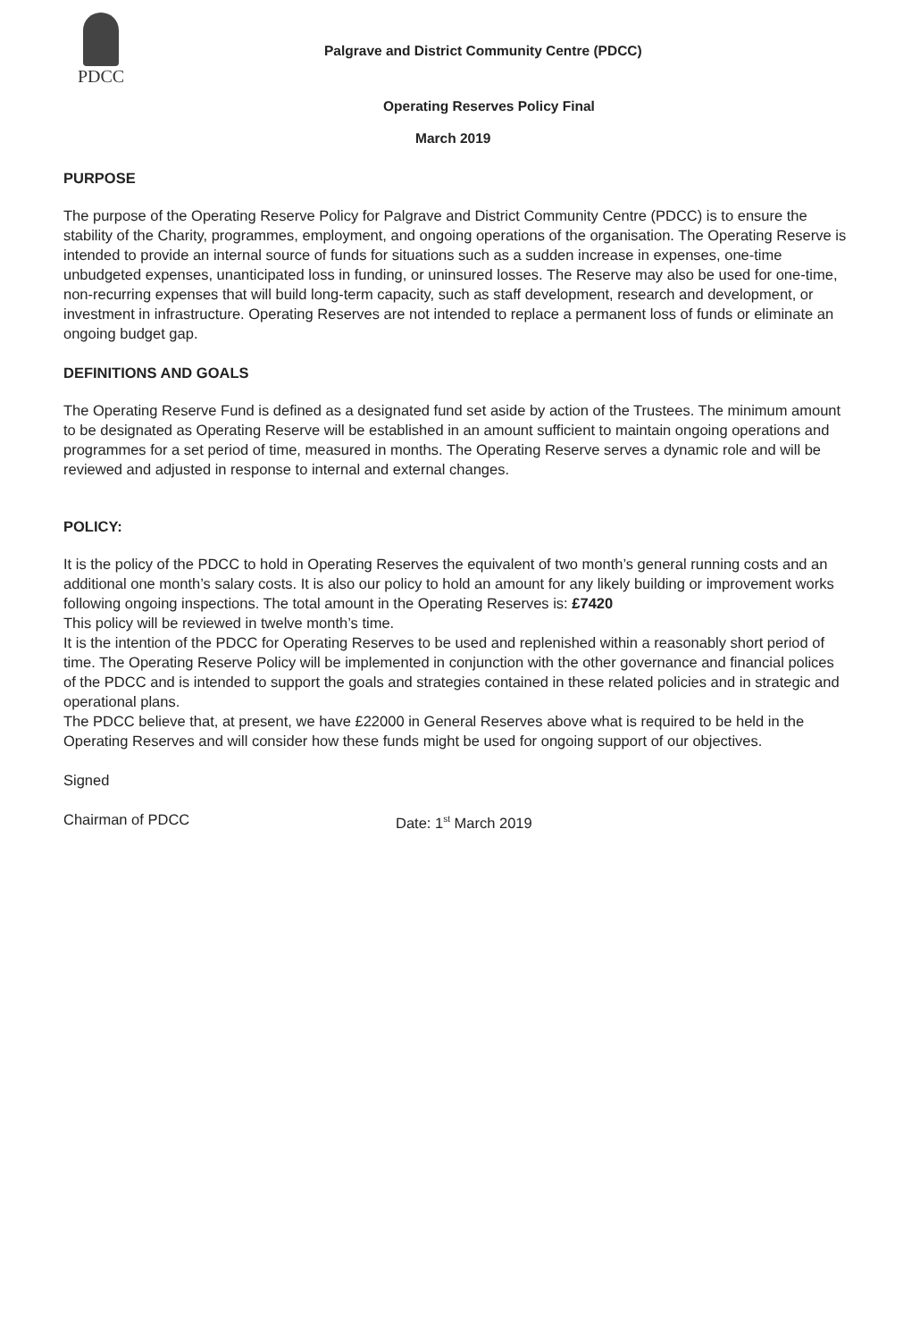PDCC
Palgrave and District Community Centre (PDCC)
Operating Reserves Policy Final
March 2019
PURPOSE
The purpose of the Operating Reserve Policy for Palgrave and District Community Centre (PDCC) is to ensure the stability of the Charity, programmes, employment, and ongoing operations of the organisation. The Operating Reserve is intended to provide an internal source of funds for situations such as a sudden increase in expenses, one-time unbudgeted expenses, unanticipated loss in funding, or uninsured losses. The Reserve may also be used for one-time, non-recurring expenses that will build long-term capacity, such as staff development, research and development, or investment in infrastructure. Operating Reserves are not intended to replace a permanent loss of funds or eliminate an ongoing budget gap.
DEFINITIONS AND GOALS
The Operating Reserve Fund is defined as a designated fund set aside by action of the Trustees. The minimum amount to be designated as Operating Reserve will be established in an amount sufficient to maintain ongoing operations and programmes for a set period of time, measured in months. The Operating Reserve serves a dynamic role and will be reviewed and adjusted in response to internal and external changes.
POLICY:
It is the policy of the PDCC to hold in Operating Reserves the equivalent of two month’s general running costs and an additional one month’s salary costs. It is also our policy to hold an amount for any likely building or improvement works following ongoing inspections. The total amount in the Operating Reserves is: £7420
This policy will be reviewed in twelve month’s time.
It is the intention of the PDCC for Operating Reserves to be used and replenished within a reasonably short period of time. The Operating Reserve Policy will be implemented in conjunction with the other governance and financial polices of the PDCC and is intended to support the goals and strategies contained in these related policies and in strategic and operational plans.
The PDCC believe that, at present, we have £22000 in General Reserves above what is required to be held in the Operating Reserves and will consider how these funds might be used for ongoing support of our objectives.
Signed
Chairman of PDCC Date: 1<sup>st</sup> March 2019